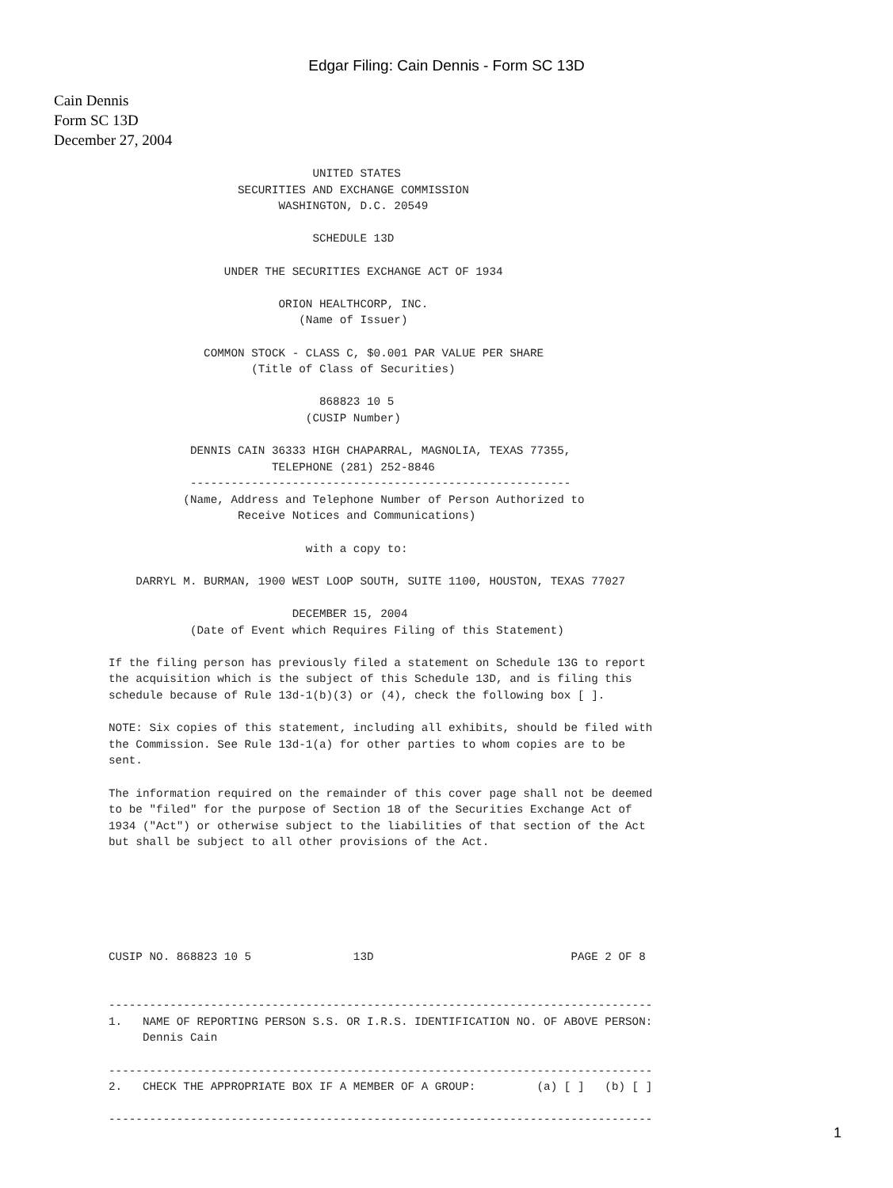Edgar Filing: Cain Dennis - Form SC 13D
Cain Dennis
Form SC 13D
December 27, 2004
                              UNITED STATES
                   SECURITIES AND EXCHANGE COMMISSION
                         WASHINGTON, D.C. 20549

                              SCHEDULE 13D

                 UNDER THE SECURITIES EXCHANGE ACT OF 1934

                         ORION HEALTHCORP, INC.
                            (Name of Issuer)

              COMMON STOCK - CLASS C, $0.001 PAR VALUE PER SHARE
                     (Title of Class of Securities)

                               868823 10 5
                             (CUSIP Number)

            DENNIS CAIN 36333 HIGH CHAPARRAL, MAGNOLIA, TEXAS 77355,
                        TELEPHONE (281) 252-8846
            --------------------------------------------------------
           (Name, Address and Telephone Number of Person Authorized to
                   Receive Notices and Communications)

                             with a copy to:

    DARRYL M. BURMAN, 1900 WEST LOOP SOUTH, SUITE 1100, HOUSTON, TEXAS 77027

                           DECEMBER 15, 2004
            (Date of Event which Requires Filing of this Statement)

If the filing person has previously filed a statement on Schedule 13G to report
the acquisition which is the subject of this Schedule 13D, and is filing this
schedule because of Rule 13d-1(b)(3) or (4), check the following box [ ].

NOTE: Six copies of this statement, including all exhibits, should be filed with
the Commission. See Rule 13d-1(a) for other parties to whom copies are to be
sent.

The information required on the remainder of this cover page shall not be deemed
to be "filed" for the purpose of Section 18 of the Securities Exchange Act of
1934 ("Act") or otherwise subject to the liabilities of that section of the Act
but shall be subject to all other provisions of the Act.






CUSIP NO. 868823 10 5               13D                             PAGE 2 OF 8


--------------------------------------------------------------------------------
1.   NAME OF REPORTING PERSON S.S. OR I.R.S. IDENTIFICATION NO. OF ABOVE PERSON:
     Dennis Cain

--------------------------------------------------------------------------------
2.   CHECK THE APPROPRIATE BOX IF A MEMBER OF A GROUP:         (a) [ ]   (b) [ ]

--------------------------------------------------------------------------------
1